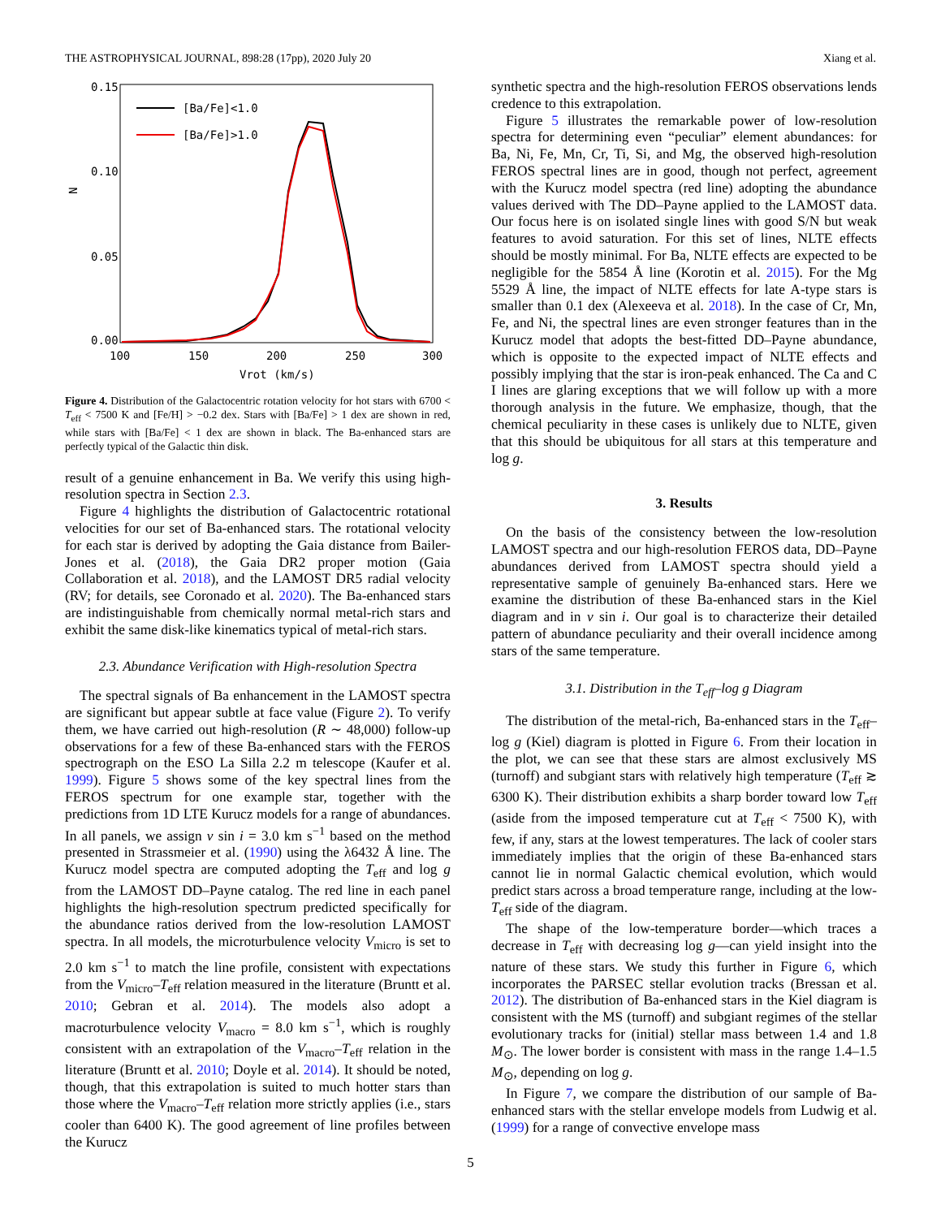THE ASTROPHYSICAL JOURNAL, 898:28 (17pp), 2020 July 20 Xiang et al.
0.15
0.10
0.05
0.00
N
100
150
200
250
300
Vrot (km/s)
[Ba/Fe]<1.0
[Ba/Fe]>1.0
Figure 4. Distribution of the Galactocentric rotation velocity for hot stars with 6700 < T<sub>eff</sub> < 7500 K and [Fe/H] > −0.2 dex. Stars with [Ba/Fe] > 1 dex are shown in red, while stars with [Ba/Fe] < 1 dex are shown in black. The Ba-enhanced stars are perfectly typical of the Galactic thin disk.
result of a genuine enhancement in Ba. We verify this using high-resolution spectra in Section 2.3.
Figure 4 highlights the distribution of Galactocentric rotational velocities for our set of Ba-enhanced stars. The rotational velocity for each star is derived by adopting the Gaia distance from Bailer-Jones et al. (2018), the Gaia DR2 proper motion (Gaia Collaboration et al. 2018), and the LAMOST DR5 radial velocity (RV; for details, see Coronado et al. 2020). The Ba-enhanced stars are indistinguishable from chemically normal metal-rich stars and exhibit the same disk-like kinematics typical of metal-rich stars.
2.3. Abundance Verification with High-resolution Spectra
The spectral signals of Ba enhancement in the LAMOST spectra are significant but appear subtle at face value (Figure 2). To verify them, we have carried out high-resolution (R ∼ 48,000) follow-up observations for a few of these Ba-enhanced stars with the FEROS spectrograph on the ESO La Silla 2.2 m telescope (Kaufer et al. 1999). Figure 5 shows some of the key spectral lines from the FEROS spectrum for one example star, together with the predictions from 1D LTE Kurucz models for a range of abundances. In all panels, we assign v sin i = 3.0 km s<sup>−1</sup> based on the method presented in Strassmeier et al. (1990) using the λ6432 Å line. The Kurucz model spectra are computed adopting the T<sub>eff</sub> and log g from the LAMOST DD–Payne catalog. The red line in each panel highlights the high-resolution spectrum predicted specifically for the abundance ratios derived from the low-resolution LAMOST spectra. In all models, the microturbulence velocity V<sub>micro</sub> is set to 2.0 km s<sup>−1</sup> to match the line profile, consistent with expectations from the V<sub>micro</sub>–T<sub>eff</sub> relation measured in the literature (Bruntt et al. 2010; Gebran et al. 2014). The models also adopt a macroturbulence velocity V<sub>macro</sub> = 8.0 km s<sup>−1</sup>, which is roughly consistent with an extrapolation of the V<sub>macro</sub>–T<sub>eff</sub> relation in the literature (Bruntt et al. 2010; Doyle et al. 2014). It should be noted, though, that this extrapolation is suited to much hotter stars than those where the V<sub>macro</sub>–T<sub>eff</sub> relation more strictly applies (i.e., stars cooler than 6400 K). The good agreement of line profiles between the Kurucz
synthetic spectra and the high-resolution FEROS observations lends credence to this extrapolation.
Figure 5 illustrates the remarkable power of low-resolution spectra for determining even “peculiar” element abundances: for Ba, Ni, Fe, Mn, Cr, Ti, Si, and Mg, the observed high-resolution FEROS spectral lines are in good, though not perfect, agreement with the Kurucz model spectra (red line) adopting the abundance values derived with The DD–Payne applied to the LAMOST data. Our focus here is on isolated single lines with good S/N but weak features to avoid saturation. For this set of lines, NLTE effects should be mostly minimal. For Ba, NLTE effects are expected to be negligible for the 5854 Å line (Korotin et al. 2015). For the Mg 5529 Å line, the impact of NLTE effects for late A-type stars is smaller than 0.1 dex (Alexeeva et al. 2018). In the case of Cr, Mn, Fe, and Ni, the spectral lines are even stronger features than in the Kurucz model that adopts the best-fitted DD–Payne abundance, which is opposite to the expected impact of NLTE effects and possibly implying that the star is iron-peak enhanced. The Ca and C I lines are glaring exceptions that we will follow up with a more thorough analysis in the future. We emphasize, though, that the chemical peculiarity in these cases is unlikely due to NLTE, given that this should be ubiquitous for all stars at this temperature and log g.
3. Results
On the basis of the consistency between the low-resolution LAMOST spectra and our high-resolution FEROS data, DD–Payne abundances derived from LAMOST spectra should yield a representative sample of genuinely Ba-enhanced stars. Here we examine the distribution of these Ba-enhanced stars in the Kiel diagram and in v sin i. Our goal is to characterize their detailed pattern of abundance peculiarity and their overall incidence among stars of the same temperature.
3.1. Distribution in the T<sub>eff</sub>–log g Diagram
The distribution of the metal-rich, Ba-enhanced stars in the T<sub>eff</sub>–log g (Kiel) diagram is plotted in Figure 6. From their location in the plot, we can see that these stars are almost exclusively MS (turnoff) and subgiant stars with relatively high temperature (T<sub>eff</sub> ≳ 6300 K). Their distribution exhibits a sharp border toward low T<sub>eff</sub> (aside from the imposed temperature cut at T<sub>eff</sub> < 7500 K), with few, if any, stars at the lowest temperatures. The lack of cooler stars immediately implies that the origin of these Ba-enhanced stars cannot lie in normal Galactic chemical evolution, which would predict stars across a broad temperature range, including at the low-T<sub>eff</sub> side of the diagram.
The shape of the low-temperature border—which traces a decrease in T<sub>eff</sub> with decreasing log g—can yield insight into the nature of these stars. We study this further in Figure 6, which incorporates the PARSEC stellar evolution tracks (Bressan et al. 2012). The distribution of Ba-enhanced stars in the Kiel diagram is consistent with the MS (turnoff) and subgiant regimes of the stellar evolutionary tracks for (initial) stellar mass between 1.4 and 1.8 M<sub>⊙</sub>. The lower border is consistent with mass in the range 1.4–1.5 M<sub>⊙</sub>, depending on log g.
In Figure 7, we compare the distribution of our sample of Ba-enhanced stars with the stellar envelope models from Ludwig et al. (1999) for a range of convective envelope mass
5